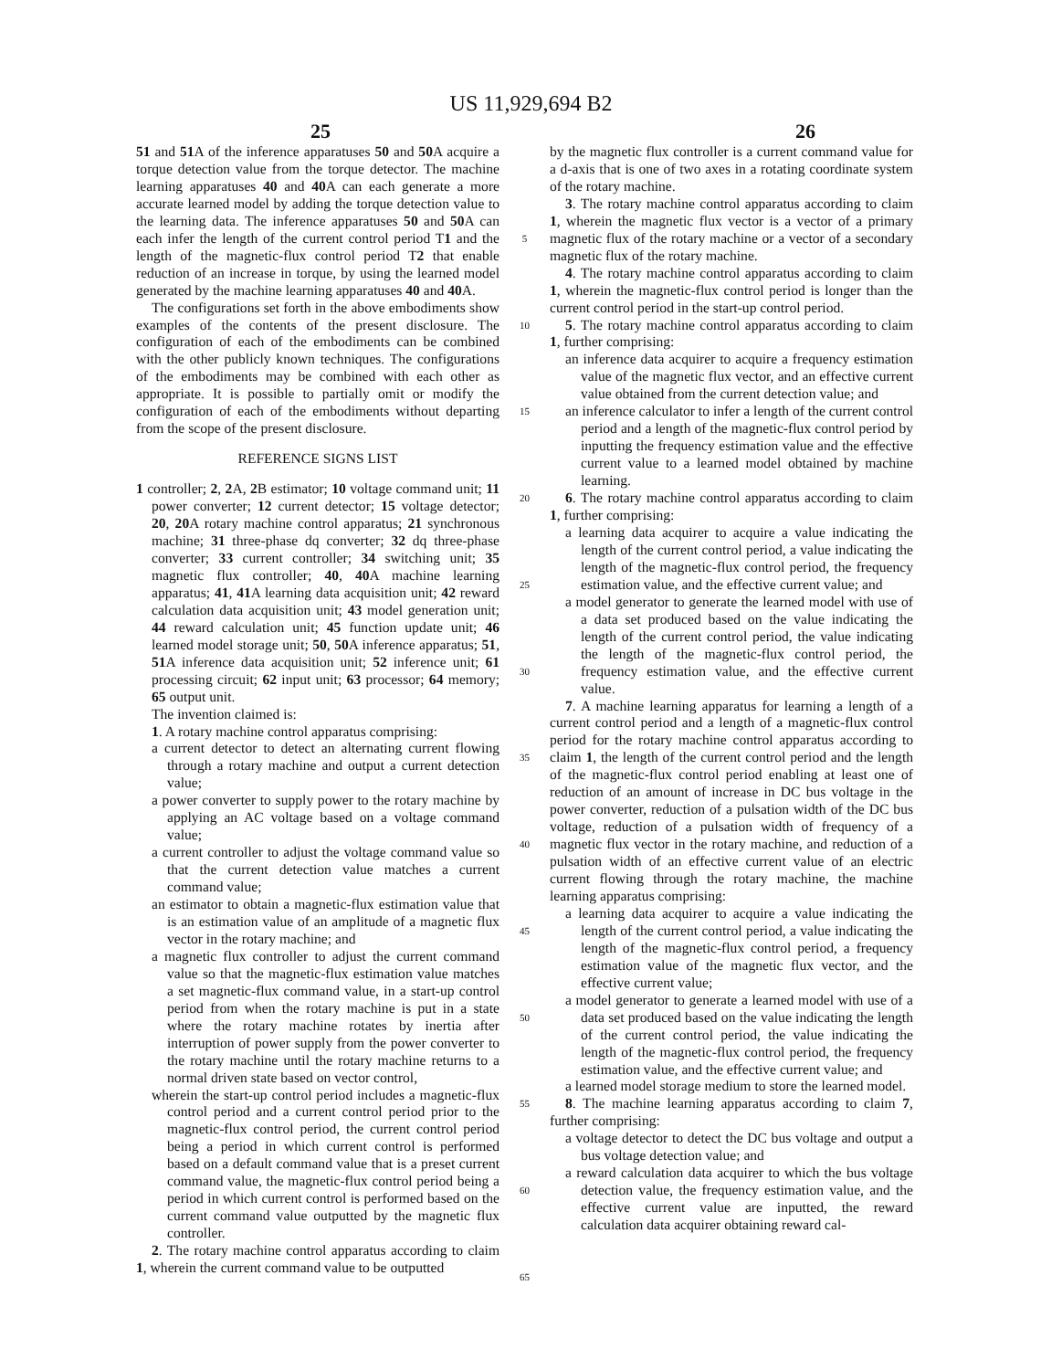US 11,929,694 B2
25 26
51 and 51 A of the inference apparatuses 50 and 50 A acquire a torque detection value from the torque detector. The machine learning apparatuses 40 and 40 A can each generate a more accurate learned model by adding the torque detection value to the learning data. The inference apparatuses 50 and 50 A can each infer the length of the current control period T1 and the length of the magnetic-flux control period T2 that enable reduction of an increase in torque, by using the learned model generated by the machine learning apparatuses 40 and 40 A.
The configurations set forth in the above embodiments show examples of the contents of the present disclosure. The configuration of each of the embodiments can be combined with the other publicly known techniques. The configurations of the embodiments may be combined with each other as appropriate. It is possible to partially omit or modify the configuration of each of the embodiments without departing from the scope of the present disclosure.
REFERENCE SIGNS LIST
1 controller; 2, 2 A, 2 B estimator; 10 voltage command unit; 11 power converter; 12 current detector; 15 voltage detector; 20, 20 A rotary machine control apparatus; 21 synchronous machine; 31 three-phase dq converter; 32 dq three-phase converter; 33 current controller; 34 switching unit; 35 magnetic flux controller; 40, 40 A machine learning apparatus; 41, 41 A learning data acquisition unit; 42 reward calculation data acquisition unit; 43 model generation unit; 44 reward calculation unit; 45 function update unit; 46 learned model storage unit; 50, 50 A inference apparatus; 51, 51 A inference data acquisition unit; 52 inference unit; 61 processing circuit; 62 input unit; 63 processor; 64 memory; 65 output unit.
The invention claimed is:
1. A rotary machine control apparatus comprising:
a current detector to detect an alternating current flowing through a rotary machine and output a current detection value;
a power converter to supply power to the rotary machine by applying an AC voltage based on a voltage command value;
a current controller to adjust the voltage command value so that the current detection value matches a current command value;
an estimator to obtain a magnetic-flux estimation value that is an estimation value of an amplitude of a magnetic flux vector in the rotary machine; and
a magnetic flux controller to adjust the current command value so that the magnetic-flux estimation value matches a set magnetic-flux command value, in a start-up control period from when the rotary machine is put in a state where the rotary machine rotates by inertia after interruption of power supply from the power converter to the rotary machine until the rotary machine returns to a normal driven state based on vector control,
wherein the start-up control period includes a magnetic-flux control period and a current control period prior to the magnetic-flux control period, the current control period being a period in which current control is performed based on a default command value that is a preset current command value, the magnetic-flux control period being a period in which current control is performed based on the current command value outputted by the magnetic flux controller.
2. The rotary machine control apparatus according to claim 1, wherein the current command value to be outputted
5
10
15
20
25
30
35
40
45
50
55
60
65
by the magnetic flux controller is a current command value for a d-axis that is one of two axes in a rotating coordinate system of the rotary machine.
3. The rotary machine control apparatus according to claim 1, wherein the magnetic flux vector is a vector of a primary magnetic flux of the rotary machine or a vector of a secondary magnetic flux of the rotary machine.
4. The rotary machine control apparatus according to claim 1, wherein the magnetic-flux control period is longer than the current control period in the start-up control period.
5. The rotary machine control apparatus according to claim 1, further comprising:
an inference data acquirer to acquire a frequency estimation value of the magnetic flux vector, and an effective current value obtained from the current detection value; and
an inference calculator to infer a length of the current control period and a length of the magnetic-flux control period by inputting the frequency estimation value and the effective current value to a learned model obtained by machine learning.
6. The rotary machine control apparatus according to claim 1, further comprising:
a learning data acquirer to acquire a value indicating the length of the current control period, a value indicating the length of the magnetic-flux control period, the frequency estimation value, and the effective current value; and
a model generator to generate the learned model with use of a data set produced based on the value indicating the length of the current control period, the value indicating the length of the magnetic-flux control period, the frequency estimation value, and the effective current value.
7. A machine learning apparatus for learning a length of a current control period and a length of a magnetic-flux control period for the rotary machine control apparatus according to claim 1, the length of the current control period and the length of the magnetic-flux control period enabling at least one of reduction of an amount of increase in DC bus voltage in the power converter, reduction of a pulsation width of the DC bus voltage, reduction of a pulsation width of frequency of a magnetic flux vector in the rotary machine, and reduction of a pulsation width of an effective current value of an electric current flowing through the rotary machine, the machine learning apparatus comprising:
a learning data acquirer to acquire a value indicating the length of the current control period, a value indicating the length of the magnetic-flux control period, a frequency estimation value of the magnetic flux vector, and the effective current value;
a model generator to generate a learned model with use of a data set produced based on the value indicating the length of the current control period, the value indicating the length of the magnetic-flux control period, the frequency estimation value, and the effective current value; and
a learned model storage medium to store the learned model.
8. The machine learning apparatus according to claim 7, further comprising:
a voltage detector to detect the DC bus voltage and output a bus voltage detection value; and
a reward calculation data acquirer to which the bus voltage detection value, the frequency estimation value, and the effective current value are inputted, the reward calculation data acquirer obtaining reward cal-